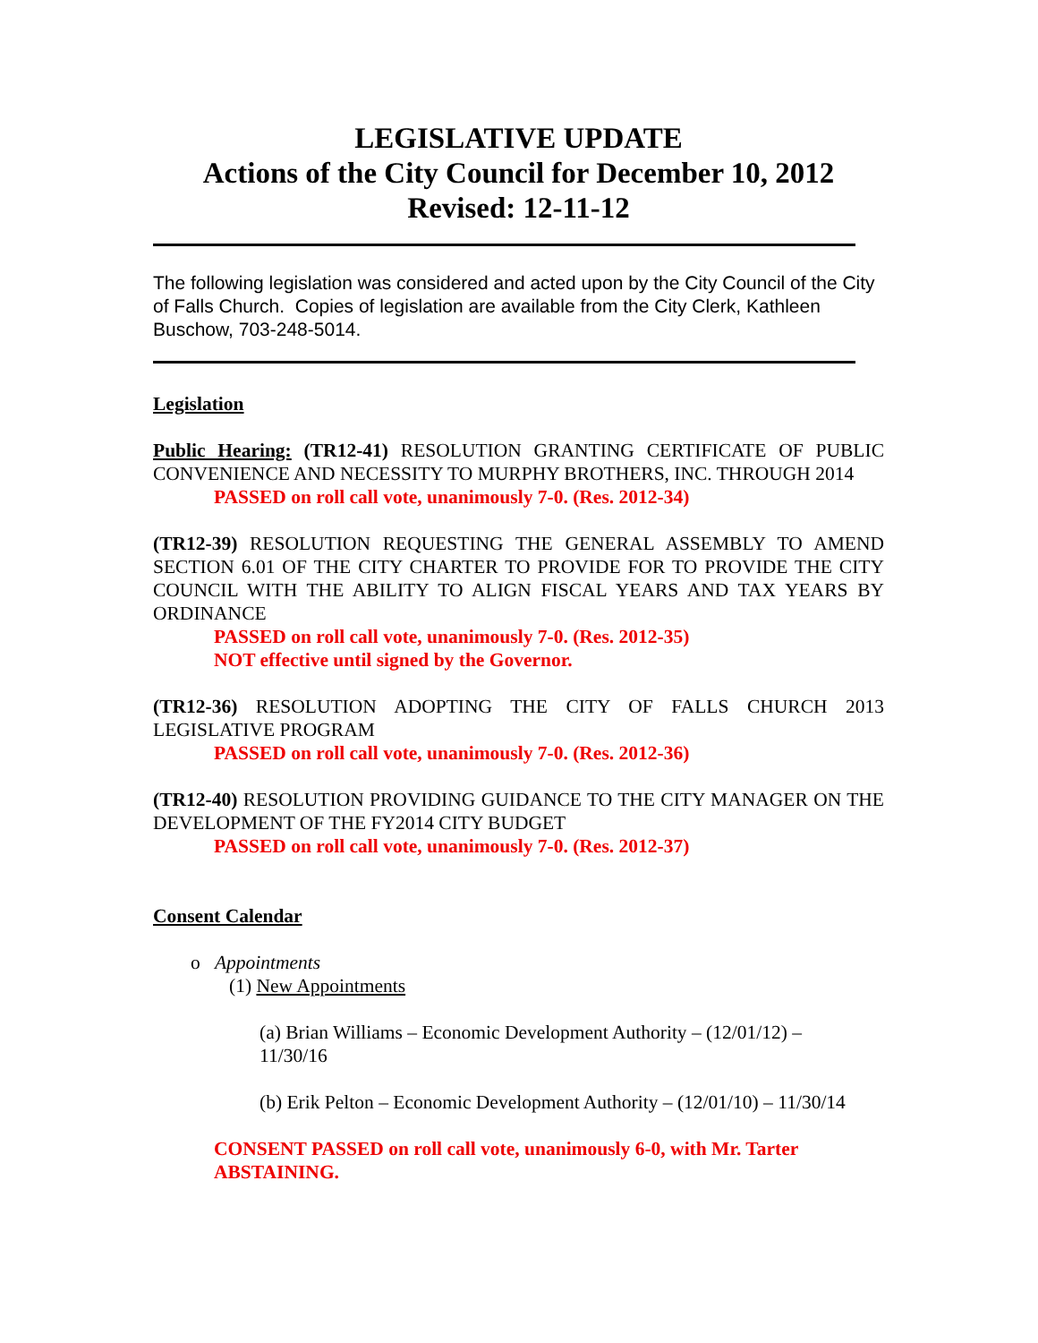LEGISLATIVE UPDATE
Actions of the City Council for December 10, 2012
Revised: 12-11-12
The following legislation was considered and acted upon by the City Council of the City of Falls Church. Copies of legislation are available from the City Clerk, Kathleen Buschow, 703-248-5014.
Legislation
Public Hearing: (TR12-41) RESOLUTION GRANTING CERTIFICATE OF PUBLIC CONVENIENCE AND NECESSITY TO MURPHY BROTHERS, INC. THROUGH 2014
PASSED on roll call vote, unanimously 7-0. (Res. 2012-34)
(TR12-39) RESOLUTION REQUESTING THE GENERAL ASSEMBLY TO AMEND SECTION 6.01 OF THE CITY CHARTER TO PROVIDE FOR TO PROVIDE THE CITY COUNCIL WITH THE ABILITY TO ALIGN FISCAL YEARS AND TAX YEARS BY ORDINANCE
PASSED on roll call vote, unanimously 7-0. (Res. 2012-35)
NOT effective until signed by the Governor.
(TR12-36) RESOLUTION ADOPTING THE CITY OF FALLS CHURCH 2013 LEGISLATIVE PROGRAM
PASSED on roll call vote, unanimously 7-0. (Res. 2012-36)
(TR12-40) RESOLUTION PROVIDING GUIDANCE TO THE CITY MANAGER ON THE DEVELOPMENT OF THE FY2014 CITY BUDGET
PASSED on roll call vote, unanimously 7-0. (Res. 2012-37)
Consent Calendar
o Appointments
(1) New Appointments
(a) Brian Williams – Economic Development Authority – (12/01/12) – 11/30/16
(b) Erik Pelton – Economic Development Authority – (12/01/10) – 11/30/14
CONSENT PASSED on roll call vote, unanimously 6-0, with Mr. Tarter ABSTAINING.